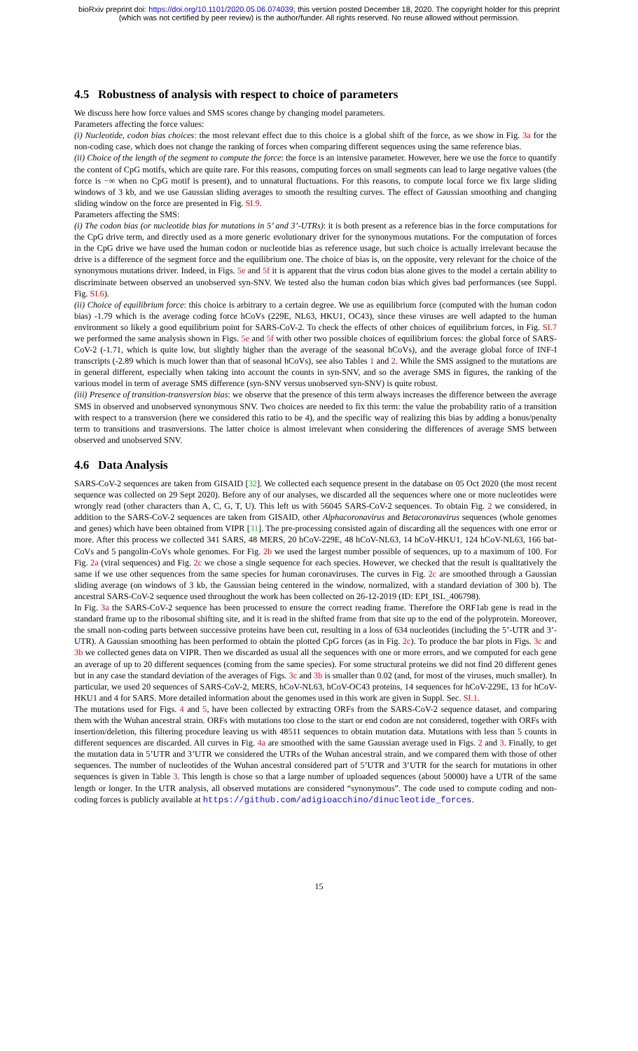bioRxiv preprint doi: https://doi.org/10.1101/2020.05.06.074039; this version posted December 18, 2020. The copyright holder for this preprint
(which was not certified by peer review) is the author/funder. All rights reserved. No reuse allowed without permission.
4.5 Robustness of analysis with respect to choice of parameters
We discuss here how force values and SMS scores change by changing model parameters.
Parameters affecting the force values:
(i) Nucleotide, codon bias choices: the most relevant effect due to this choice is a global shift of the force, as we show in Fig. 3a for the non-coding case, which does not change the ranking of forces when comparing different sequences using the same reference bias.
(ii) Choice of the length of the segment to compute the force: the force is an intensive parameter. However, here we use the force to quantify the content of CpG motifs, which are quite rare. For this reasons, computing forces on small segments can lead to large negative values (the force is −∞ when no CpG motif is present), and to unnatural fluctuations. For this reasons, to compute local force we fix large sliding windows of 3 kb, and we use Gaussian sliding averages to smooth the resulting curves. The effect of Gaussian smoothing and changing sliding window on the force are presented in Fig. SI.9.
Parameters affecting the SMS:
(i) The codon bias (or nucleotide bias for mutations in 5’ and 3’-UTRs): it is both present as a reference bias in the force computations for the CpG drive term, and directly used as a more generic evolutionary driver for the synonymous mutations. For the computation of forces in the CpG drive we have used the human codon or nucleotide bias as reference usage, but such choice is actually irrelevant because the drive is a difference of the segment force and the equilibrium one. The choice of bias is, on the opposite, very relevant for the choice of the synonymous mutations driver. Indeed, in Figs. 5e and 5f it is apparent that the virus codon bias alone gives to the model a certain ability to discriminate between observed an unobserved syn-SNV. We tested also the human codon bias which gives bad performances (see Suppl. Fig. SI.6).
(ii) Choice of equilibrium force: this choice is arbitrary to a certain degree. We use as equilibrium force (computed with the human codon bias) -1.79 which is the average coding force hCoVs (229E, NL63, HKU1, OC43), since these viruses are well adapted to the human environment so likely a good equilibrium point for SARS-CoV-2. To check the effects of other choices of equilibrium forces, in Fig. SI.7 we performed the same analysis shown in Figs. 5e and 5f with other two possible choices of equilibrium forces: the global force of SARS-CoV-2 (-1.71, which is quite low, but slightly higher than the average of the seasonal hCoVs), and the average global force of INF-I transcripts (-2.89 which is much lower than that of seasonal hCoVs), see also Tables 1 and 2. While the SMS assigned to the mutations are in general different, especially when taking into account the counts in syn-SNV, and so the average SMS in figures, the ranking of the various model in term of average SMS difference (syn-SNV versus unobserved syn-SNV) is quite robust.
(iii) Presence of transition-transversion bias: we observe that the presence of this term always increases the difference between the average SMS in observed and unobserved synonymous SNV. Two choices are needed to fix this term: the value the probability ratio of a transition with respect to a transversion (here we considered this ratio to be 4), and the specific way of realizing this bias by adding a bonus/penalty term to transitions and trasnversions. The latter choice is almost irrelevant when considering the differences of average SMS between observed and unobserved SNV.
4.6 Data Analysis
SARS-CoV-2 sequences are taken from GISAID [32]. We collected each sequence present in the database on 05 Oct 2020 (the most recent sequence was collected on 29 Sept 2020). Before any of our analyses, we discarded all the sequences where one or more nucleotides were wrongly read (other characters than A, C, G, T, U). This left us with 56045 SARS-CoV-2 sequences. To obtain Fig. 2 we considered, in addition to the SARS-CoV-2 sequences are taken from GISAID, other Alphacoronavirus and Betacoronavirus sequences (whole genomes and genes) which have been obtained from VIPR [31]. The pre-processing consisted again of discarding all the sequences with one error or more. After this process we collected 341 SARS, 48 MERS, 20 hCoV-229E, 48 hCoV-NL63, 14 hCoV-HKU1, 124 hCoV-NL63, 166 bat-CoVs and 5 pangolin-CoVs whole genomes. For Fig. 2b we used the largest number possible of sequences, up to a maximum of 100. For Fig. 2a (viral sequences) and Fig. 2c we chose a single sequence for each species. However, we checked that the result is qualitatively the same if we use other sequences from the same species for human coronaviruses. The curves in Fig. 2c are smoothed through a Gaussian sliding average (on windows of 3 kb, the Gaussian being centered in the window, normalized, with a standard deviation of 300 b). The ancestral SARS-CoV-2 sequence used throughout the work has been collected on 26-12-2019 (ID: EPI_ISL_406798).
In Fig. 3a the SARS-CoV-2 sequence has been processed to ensure the correct reading frame. Therefore the ORF1ab gene is read in the standard frame up to the ribosomal shifting site, and it is read in the shifted frame from that site up to the end of the polyprotein. Moreover, the small non-coding parts between successive proteins have been cut, resulting in a loss of 634 nucleotides (including the 5’-UTR and 3’-UTR). A Gaussian smoothing has been performed to obtain the plotted CpG forces (as in Fig. 2c). To produce the bar plots in Figs. 3c and 3b we collected genes data on VIPR. Then we discarded as usual all the sequences with one or more errors, and we computed for each gene an average of up to 20 different sequences (coming from the same species). For some structural proteins we did not find 20 different genes but in any case the standard deviation of the averages of Figs. 3c and 3b is smaller than 0.02 (and, for most of the viruses, much smaller). In particular, we used 20 sequences of SARS-CoV-2, MERS, hCoV-NL63, hCoV-OC43 proteins, 14 sequences for hCoV-229E, 13 for hCoV-HKU1 and 4 for SARS. More detailed information about the genomes used in this work are given in Suppl. Sec. SI.1.
The mutations used for Figs. 4 and 5, have been collected by extracting ORFs from the SARS-CoV-2 sequence dataset, and comparing them with the Wuhan ancestral strain. ORFs with mutations too close to the start or end codon are not considered, together with ORFs with insertion/deletion, this filtering procedure leaving us with 48511 sequences to obtain mutation data. Mutations with less than 5 counts in different sequences are discarded. All curves in Fig. 4a are smoothed with the same Gaussian average used in Figs. 2 and 3. Finally, to get the mutation data in 5’UTR and 3’UTR we considered the UTRs of the Wuhan ancestral strain, and we compared them with those of other sequences. The number of nucleotides of the Wuhan ancestral considered part of 5’UTR and 3’UTR for the search for mutations in other sequences is given in Table 3. This length is chose so that a large number of uploaded sequences (about 50000) have a UTR of the same length or longer. In the UTR analysis, all observed mutations are considered “synonymous”. The code used to compute coding and non-coding forces is publicly available at https://github.com/adigioacchino/dinucleotide_forces.
15